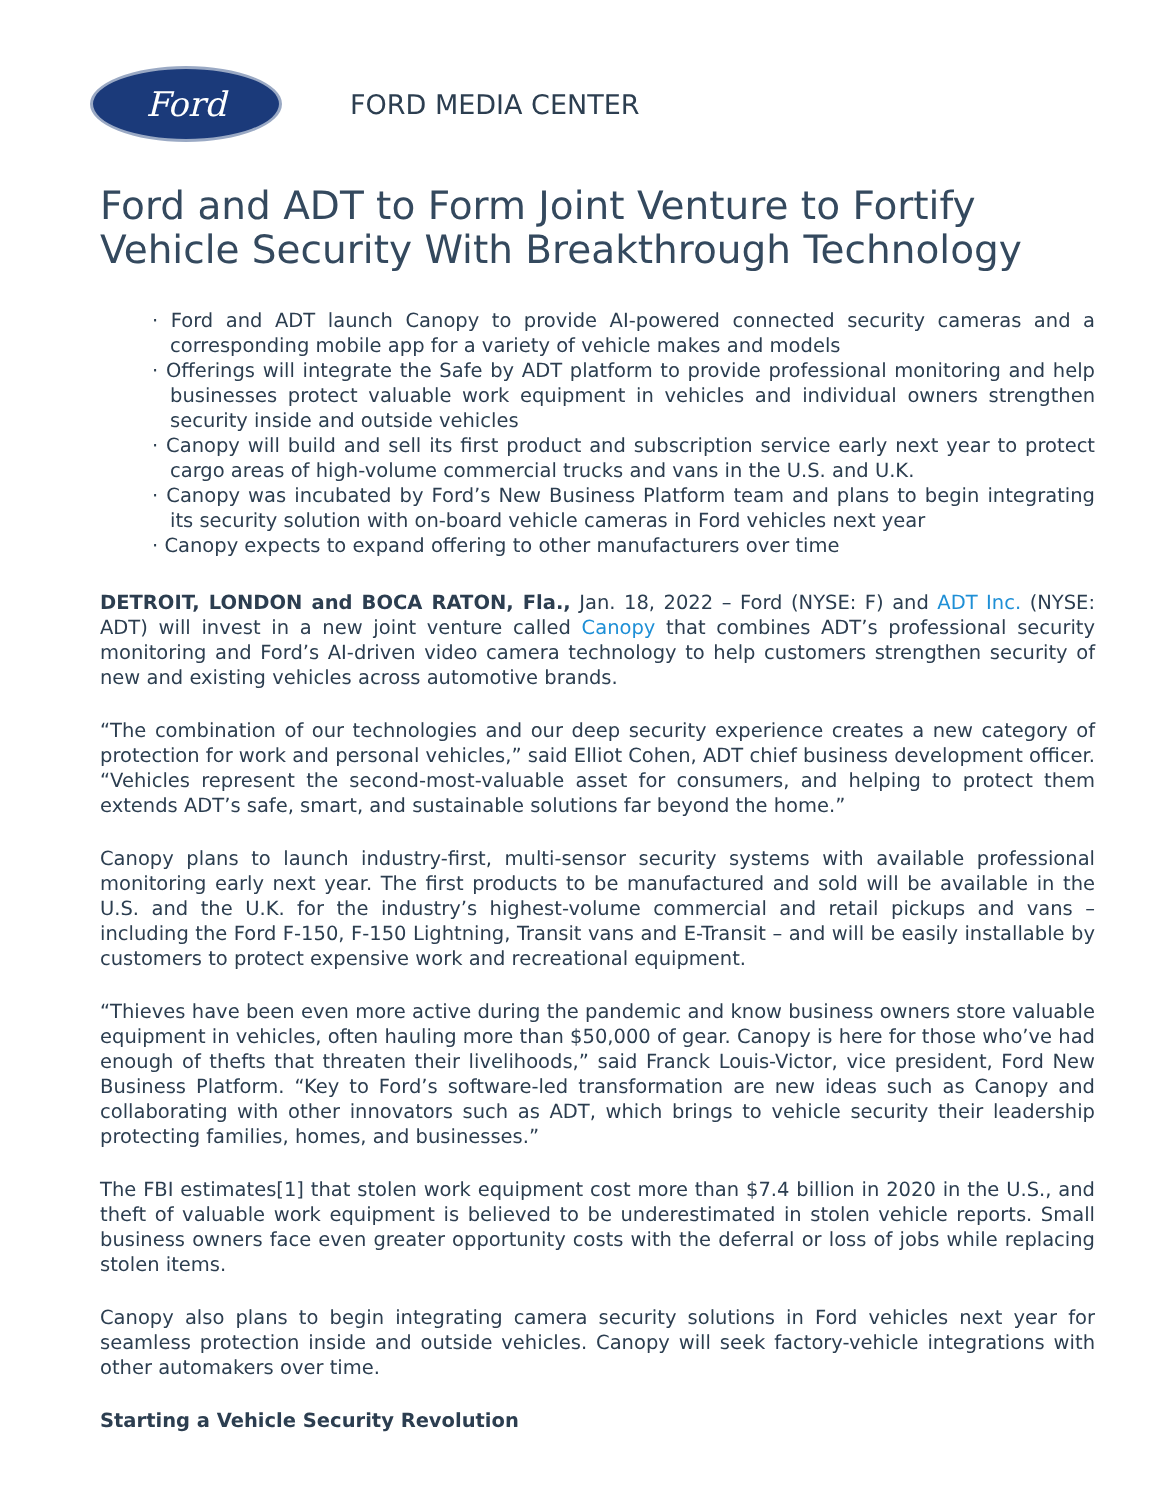Ford
FORD MEDIA CENTER
Ford and ADT to Form Joint Venture to Fortify Vehicle Security With Breakthrough Technology
· Ford and ADT launch Canopy to provide AI-powered connected security cameras and a corresponding mobile app for a variety of vehicle makes and models
· Offerings will integrate the Safe by ADT platform to provide professional monitoring and help businesses protect valuable work equipment in vehicles and individual owners strengthen security inside and outside vehicles
· Canopy will build and sell its first product and subscription service early next year to protect cargo areas of high-volume commercial trucks and vans in the U.S. and U.K.
· Canopy was incubated by Ford’s New Business Platform team and plans to begin integrating its security solution with on-board vehicle cameras in Ford vehicles next year
· Canopy expects to expand offering to other manufacturers over time
DETROIT, LONDON and BOCA RATON, Fla., Jan. 18, 2022 – Ford (NYSE: F) and ADT Inc. (NYSE: ADT) will invest in a new joint venture called Canopy that combines ADT’s professional security monitoring and Ford’s AI-driven video camera technology to help customers strengthen security of new and existing vehicles across automotive brands.
“The combination of our technologies and our deep security experience creates a new category of protection for work and personal vehicles,” said Elliot Cohen, ADT chief business development officer. “Vehicles represent the second-most-valuable asset for consumers, and helping to protect them extends ADT’s safe, smart, and sustainable solutions far beyond the home.”
Canopy plans to launch industry-first, multi-sensor security systems with available professional monitoring early next year. The first products to be manufactured and sold will be available in the U.S. and the U.K. for the industry’s highest-volume commercial and retail pickups and vans – including the Ford F-150, F-150 Lightning, Transit vans and E-Transit – and will be easily installable by customers to protect expensive work and recreational equipment.
“Thieves have been even more active during the pandemic and know business owners store valuable equipment in vehicles, often hauling more than $50,000 of gear. Canopy is here for those who’ve had enough of thefts that threaten their livelihoods,” said Franck Louis-Victor, vice president, Ford New Business Platform. “Key to Ford’s software-led transformation are new ideas such as Canopy and collaborating with other innovators such as ADT, which brings to vehicle security their leadership protecting families, homes, and businesses.”
The FBI estimates[1] that stolen work equipment cost more than $7.4 billion in 2020 in the U.S., and theft of valuable work equipment is believed to be underestimated in stolen vehicle reports. Small business owners face even greater opportunity costs with the deferral or loss of jobs while replacing stolen items.
Canopy also plans to begin integrating camera security solutions in Ford vehicles next year for seamless protection inside and outside vehicles. Canopy will seek factory-vehicle integrations with other automakers over time.
Starting a Vehicle Security Revolution